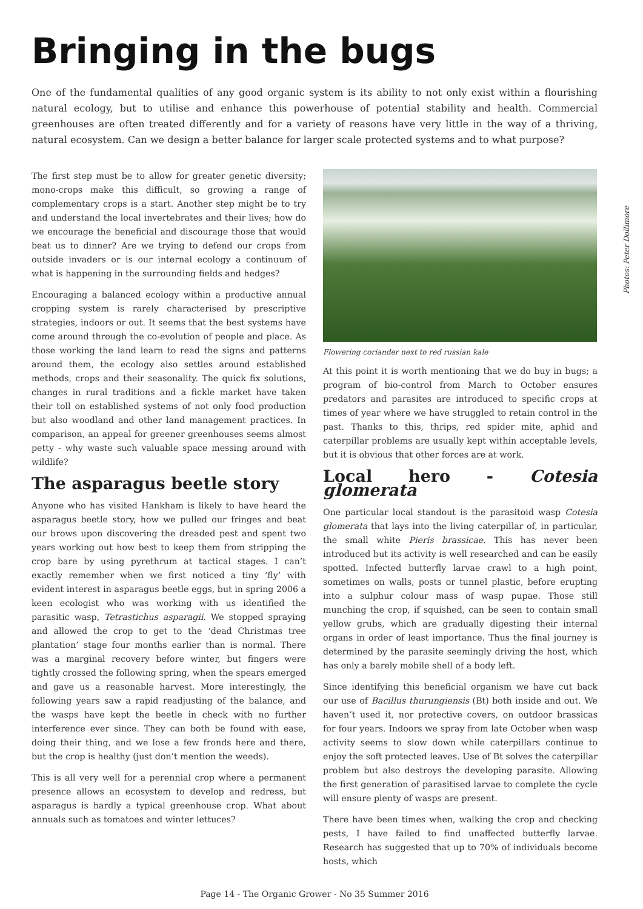Bringing in the bugs
One of the fundamental qualities of any good organic system is its ability to not only exist within a flourishing natural ecology, but to utilise and enhance this powerhouse of potential stability and health. Commercial greenhouses are often treated differently and for a variety of reasons have very little in the way of a thriving, natural ecosystem. Can we design a better balance for larger scale protected systems and to what purpose?
The first step must be to allow for greater genetic diversity; mono-crops make this difficult, so growing a range of complementary crops is a start. Another step might be to try and understand the local invertebrates and their lives; how do we encourage the beneficial and discourage those that would beat us to dinner? Are we trying to defend our crops from outside invaders or is our internal ecology a continuum of what is happening in the surrounding fields and hedges?
Encouraging a balanced ecology within a productive annual cropping system is rarely characterised by prescriptive strategies, indoors or out. It seems that the best systems have come around through the co-evolution of people and place. As those working the land learn to read the signs and patterns around them, the ecology also settles around established methods, crops and their seasonality. The quick fix solutions, changes in rural traditions and a fickle market have taken their toll on established systems of not only food production but also woodland and other land management practices. In comparison, an appeal for greener greenhouses seems almost petty - why waste such valuable space messing around with wildlife?
The asparagus beetle story
Anyone who has visited Hankham is likely to have heard the asparagus beetle story, how we pulled our fringes and beat our brows upon discovering the dreaded pest and spent two years working out how best to keep them from stripping the crop bare by using pyrethrum at tactical stages. I can’t exactly remember when we first noticed a tiny ‘fly’ with evident interest in asparagus beetle eggs, but in spring 2006 a keen ecologist who was working with us identified the parasitic wasp, Tetrastichus asparagii. We stopped spraying and allowed the crop to get to the ‘dead Christmas tree plantation’ stage four months earlier than is normal. There was a marginal recovery before winter, but fingers were tightly crossed the following spring, when the spears emerged and gave us a reasonable harvest. More interestingly, the following years saw a rapid readjusting of the balance, and the wasps have kept the beetle in check with no further interference ever since. They can both be found with ease, doing their thing, and we lose a few fronds here and there, but the crop is healthy (just don’t mention the weeds).
This is all very well for a perennial crop where a permanent presence allows an ecosystem to develop and redress, but asparagus is hardly a typical greenhouse crop. What about annuals such as tomatoes and winter lettuces?
Flowering coriander next to red russian kale
At this point it is worth mentioning that we do buy in bugs; a program of bio-control from March to October ensures predators and parasites are introduced to specific crops at times of year where we have struggled to retain control in the past. Thanks to this, thrips, red spider mite, aphid and caterpillar problems are usually kept within acceptable levels, but it is obvious that other forces are at work.
Local hero - Cotesia glomerata
One particular local standout is the parasitoid wasp Cotesia glomerata that lays into the living caterpillar of, in particular, the small white Pieris brassicae. This has never been introduced but its activity is well researched and can be easily spotted. Infected butterfly larvae crawl to a high point, sometimes on walls, posts or tunnel plastic, before erupting into a sulphur colour mass of wasp pupae. Those still munching the crop, if squished, can be seen to contain small yellow grubs, which are gradually digesting their internal organs in order of least importance. Thus the final journey is determined by the parasite seemingly driving the host, which has only a barely mobile shell of a body left.
Since identifying this beneficial organism we have cut back our use of Bacillus thurungiensis (Bt) both inside and out. We haven’t used it, nor protective covers, on outdoor brassicas for four years. Indoors we spray from late October when wasp activity seems to slow down while caterpillars continue to enjoy the soft protected leaves. Use of Bt solves the caterpillar problem but also destroys the developing parasite. Allowing the first generation of parasitised larvae to complete the cycle will ensure plenty of wasps are present.
There have been times when, walking the crop and checking pests, I have failed to find unaffected butterfly larvae. Research has suggested that up to 70% of individuals become hosts, which
Photos: Peter Dollimore
Page 14 - The Organic Grower - No 35 Summer 2016